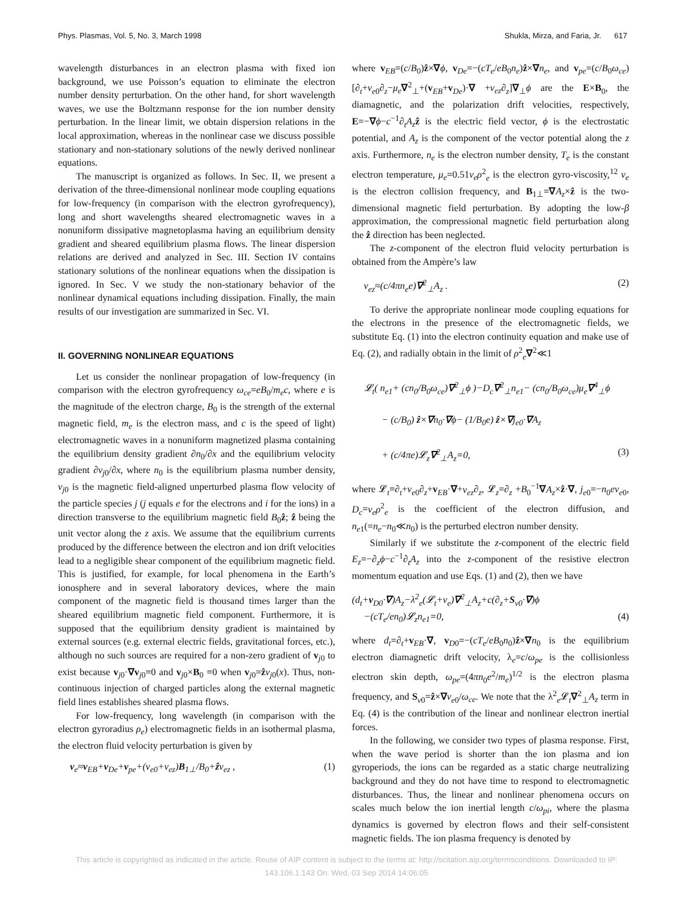Phys. Plasmas, Vol. 5, No. 3, March 1998 Shukla, Mirza, and Faria, Jr. 617
wavelength disturbances in an electron plasma with fixed ion background, we use Poisson’s equation to eliminate the electron number density perturbation. On the other hand, for short wavelength waves, we use the Boltzmann response for the ion number density perturbation. In the linear limit, we obtain dispersion relations in the local approximation, whereas in the nonlinear case we discuss possible stationary and non-stationary solutions of the newly derived nonlinear equations.
The manuscript is organized as follows. In Sec. II, we present a derivation of the three-dimensional nonlinear mode coupling equations for low-frequency (in comparison with the electron gyrofrequency), long and short wavelengths sheared electromagnetic waves in a nonuniform dissipative magnetoplasma having an equilibrium density gradient and sheared equilibrium plasma flows. The linear dispersion relations are derived and analyzed in Sec. III. Section IV contains stationary solutions of the nonlinear equations when the dissipation is ignored. In Sec. V we study the non-stationary behavior of the nonlinear dynamical equations including dissipation. Finally, the main results of our investigation are summarized in Sec. VI.
II. GOVERNING NONLINEAR EQUATIONS
Let us consider the nonlinear propagation of low-frequency (in comparison with the electron gyrofrequency ω<sub>ce</sub>=eB<sub>0</sub>/m<sub>e</sub>c, where e is the magnitude of the electron charge, B<sub>0</sub> is the strength of the external magnetic field, m<sub>e</sub> is the electron mass, and c is the speed of light) electromagnetic waves in a nonuniform magnetized plasma containing the equilibrium density gradient ∂n<sub>0</sub>/∂x and the equilibrium velocity gradient ∂v<sub>j</sub><sub>0</sub>/∂x, where n<sub>0</sub> is the equilibrium plasma number density, v<sub>j</sub><sub>0</sub> is the magnetic field-aligned unperturbed plasma flow velocity of the particle species j (j equals e for the electrons and i for the ions) in a direction transverse to the equilibrium magnetic field B<sub>0</sub>ẑ; ẑ being the unit vector along the z axis. We assume that the equilibrium currents produced by the difference between the electron and ion drift velocities lead to a negligible shear component of the equilibrium magnetic field. This is justified, for example, for local phenomena in the Earth’s ionosphere and in several laboratory devices, where the main component of the magnetic field is thousand times larger than the sheared equilibrium magnetic field component. Furthermore, it is supposed that the equilibrium density gradient is maintained by external sources (e.g. external electric fields, gravitational forces, etc.), although no such sources are required for a non-zero gradient of v<sub>j0</sub> to exist because v<sub>j0</sub>·∇v<sub>j0</sub>≡0 and v<sub>j0</sub>×B<sub>0</sub> ≡0 when v<sub>j0</sub>=ẑv<sub>j</sub><sub>0</sub>(x). Thus, non-continuous injection of charged particles along the external magnetic field lines establishes sheared plasma flows.
For low-frequency, long wavelength (in comparison with the electron gyroradius ρ<sub>e</sub>) electromagnetic fields in an isothermal plasma, the electron fluid velocity perturbation is given by
v<sub>e</sub>≈v<sub>EB</sub>+v<sub>De</sub>+v<sub>pe</sub>+(v<sub>e0</sub>+v<sub>ez</sub>)B<sub>1⊥</sub>/B<sub>0</sub>+ẑv<sub>ez</sub> , (1)
where v<sub>EB</sub>=(c/B<sub>0</sub>)ẑ×∇ϕ, v<sub>De</sub>=−(cT<sub>e</sub>/eB<sub>0</sub>n<sub>e</sub>)ẑ×∇n<sub>e</sub>, and v<sub>pe</sub>=(c/B<sub>0</sub>ω<sub>ce</sub>)[∂<sub>t</sub>+v<sub>e0</sub>∂<sub>z</sub>−μ<sub>e</sub>∇<sup>2</sup><sub>⊥</sub>+(v<sub>EB</sub>+v<sub>De</sub>)·∇ +v<sub>ez</sub>∂<sub>z</sub>]∇<sub>⊥</sub>ϕ are the E×B<sub>0</sub>, the diamagnetic, and the polarization drift velocities, respectively, E=−∇ϕ−c<sup>−1</sup>∂<sub>t</sub>A<sub>z</sub> ẑ is the electric field vector, ϕ is the electrostatic potential, and A<sub>z</sub> is the component of the vector potential along the z axis. Furthermore, n<sub>e</sub> is the electron number density, T<sub>e</sub> is the constant electron temperature, μ<sub>e</sub>=0.51ν<sub>e</sub>ρ<sup>2</sup><sub>e</sub> is the electron gyro-viscosity,<sup>12</sup> ν<sub>e</sub> is the electron collision frequency, and B<sub>1⊥</sub>=∇A<sub>z</sub>×ẑ is the two-dimensional magnetic field perturbation. By adopting the low-β approximation, the compressional magnetic field perturbation along the ẑ direction has been neglected.
The z-component of the electron fluid velocity perturbation is obtained from the Ampère’s law
v<sub>ez</sub>≈(c/4πn<sub>e</sub>e)∇<sup>2</sup><sub>⊥</sub>A<sub>z</sub> . (2)
To derive the appropriate nonlinear mode coupling equations for the electrons in the presence of the electromagnetic fields, we substitute Eq. (1) into the electron continuity equation and make use of Eq. (2), and radially obtain in the limit of ρ<sup>2</sup><sub>e</sub>∇<sup>2</sup>≪1
𝓛<sub>t</sub>( n<sub>e1</sub>+ (cn<sub>0</sub>/B<sub>0</sub>ω<sub>ce</sub>)∇<sup>2</sup><sub>⊥</sub>ϕ )−D<sub>c</sub>∇<sup>2</sup><sub>⊥</sub>n<sub>e1</sub>− (cn<sub>0</sub>/B<sub>0</sub>ω<sub>ce</sub>)μ<sub>e</sub>∇<sup>4</sup><sub>⊥</sub>ϕ
− (c/B<sub>0</sub>) ẑ×∇n<sub>0</sub>·∇ϕ− (1/B<sub>0</sub>e) ẑ×∇j<sub>e0</sub>·∇A<sub>z</sub>
+ (c/4πe)𝓛<sub>z</sub>∇<sup>2</sup><sub>⊥</sub>A<sub>z</sub>=0, (3)
where 𝓛<sub>t</sub>≡∂<sub>t</sub>+v<sub>e0</sub>∂<sub>z</sub>+v<sub>EB</sub>·∇+v<sub>ez</sub>∂<sub>z</sub>, 𝓛<sub>z</sub>=∂<sub>z</sub> +B<sub>0</sub><sup>−1</sup>∇A<sub>z</sub>×ẑ·∇, j<sub>e0</sub>=−n<sub>0</sub>ev<sub>e0</sub>, D<sub>c</sub>=ν<sub>e</sub>ρ<sup>2</sup><sub>e</sub> is the coefficient of the electron diffusion, and n<sub>e1</sub>(=n<sub>e</sub>−n<sub>0</sub>≪n<sub>0</sub>) is the perturbed electron number density.
Similarly if we substitute the z-component of the electric field E<sub>z</sub>=−∂<sub>z</sub>ϕ−c<sup>−1</sup>∂<sub>t</sub>A<sub>z</sub> into the z-component of the resistive electron momentum equation and use Eqs. (1) and (2), then we have
(d<sub>t</sub>+v<sub>D0</sub>·∇)A<sub>z</sub>−λ<sup>2</sup><sub>e</sub>(𝓛<sub>t</sub>+ν<sub>e</sub>)∇<sup>2</sup><sub>⊥</sub>A<sub>z</sub>+c(∂<sub>z</sub>+S<sub>v0</sub>·∇)ϕ
−(cT<sub>e</sub>/en<sub>0</sub>)𝓛<sub>z</sub>n<sub>e1</sub>=0, (4)
where d<sub>t</sub>=∂<sub>t</sub>+v<sub>EB</sub>·∇, v<sub>D0</sub>=−(cT<sub>e</sub>/eB<sub>0</sub>n<sub>0</sub>)ẑ×∇n<sub>0</sub> is the equilibrium electron diamagnetic drift velocity, λ<sub>e</sub>=c/ω<sub>pe</sub> is the collisionless electron skin depth, ω<sub>pe</sub>=(4πn<sub>0</sub>e<sup>2</sup>/m<sub>e</sub>)<sup>1/2</sup> is the electron plasma frequency, and S<sub>v0</sub>=ẑ×∇v<sub>e0</sub>/ω<sub>ce</sub>. We note that the λ<sup>2</sup><sub>e</sub>𝓛<sub>t</sub>∇<sup>2</sup><sub>⊥</sub>A<sub>z</sub> term in Eq. (4) is the contribution of the linear and nonlinear electron inertial forces.
In the following, we consider two types of plasma response. First, when the wave period is shorter than the ion plasma and ion gyroperiods, the ions can be regarded as a static charge neutralizing background and they do not have time to respond to electromagnetic disturbances. Thus, the linear and nonlinear phenomena occurs on scales much below the ion inertial length c/ω<sub>pi</sub>, where the plasma dynamics is governed by electron flows and their self-consistent magnetic fields. The ion plasma frequency is denoted by
This article is copyrighted as indicated in the article. Reuse of AIP content is subject to the terms at: http://scitation.aip.org/termsconditions. Downloaded to IP:
143.106.1.143 On: Wed, 03 Sep 2014 14:06:05